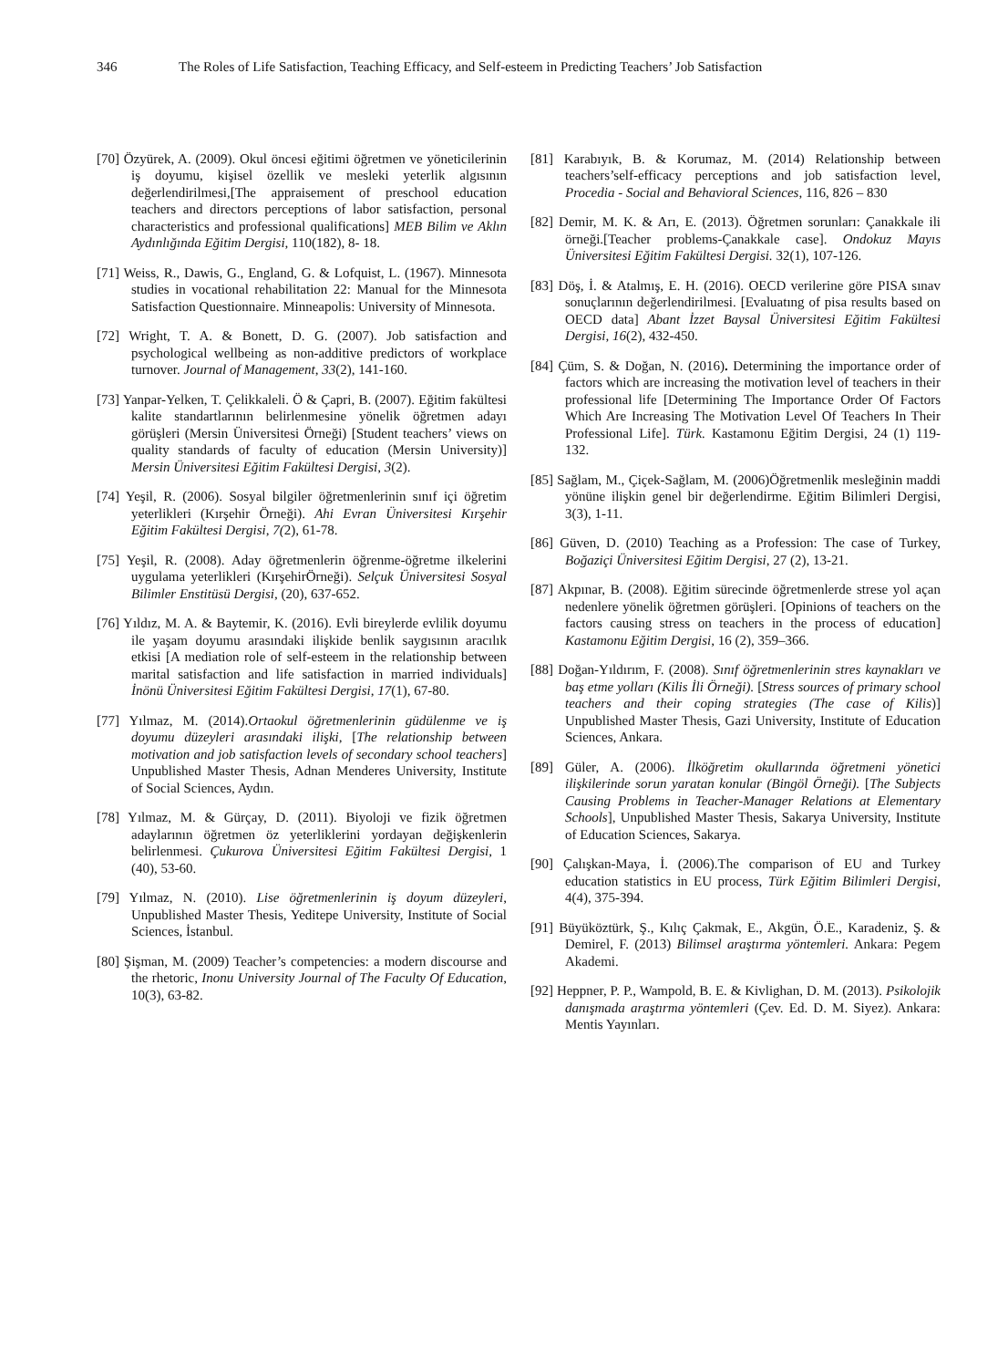346 The Roles of Life Satisfaction, Teaching Efficacy, and Self-esteem in Predicting Teachers’ Job Satisfaction
[70] Özyürek, A. (2009). Okul öncesi eğitimi öğretmen ve yöneticilerinin iş doyumu, kişisel özellik ve mesleki yeterlik algısının değerlendirilmesi,[The appraisement of preschool education teachers and directors perceptions of labor satisfaction, personal characteristics and professional qualifications] MEB Bilim ve Aklın Aydınlığında Eğitim Dergisi, 110(182), 8- 18.
[71] Weiss, R., Dawis, G., England, G. & Lofquist, L. (1967). Minnesota studies in vocational rehabilitation 22: Manual for the Minnesota Satisfaction Questionnaire. Minneapolis: University of Minnesota.
[72] Wright, T. A. & Bonett, D. G. (2007). Job satisfaction and psychological wellbeing as non-additive predictors of workplace turnover. Journal of Management, 33(2), 141-160.
[73] Yanpar-Yelken, T. Çelikkaleli. Ö & Çapri, B. (2007). Eğitim fakültesi kalite standartlarının belirlenmesine yönelik öğretmen adayı görüşleri (Mersin Üniversitesi Örneği) [Student teachers’ views on quality standards of faculty of education (Mersin University)] Mersin Üniversitesi Eğitim Fakültesi Dergisi, 3(2).
[74] Yeşil, R. (2006). Sosyal bilgiler öğretmenlerinin sınıf içi öğretim yeterlikleri (Kırşehir Örneği). Ahi Evran Üniversitesi Kırşehir Eğitim Fakültesi Dergisi, 7(2), 61-78.
[75] Yeşil, R. (2008). Aday öğretmenlerin öğrenme-öğretme ilkelerini uygulama yeterlikleri (KırşehirÖrneği). Selçuk Üniversitesi Sosyal Bilimler Enstitüsü Dergisi, (20), 637-652.
[76] Yıldız, M. A. & Baytemir, K. (2016). Evli bireylerde evlilik doyumu ile yaşam doyumu arasındaki ilişkide benlik saygısının aracılık etkisi [A mediation role of self-esteem in the relationship between marital satisfaction and life satisfaction in married individuals] İnönü Üniversitesi Eğitim Fakültesi Dergisi, 17(1), 67-80.
[77] Yılmaz, M. (2014).Ortaokul öğretmenlerinin güdülenme ve iş doyumu düzeyleri arasındaki ilişki, [The relationship between motivation and job satisfaction levels of secondary school teachers] Unpublished Master Thesis, Adnan Menderes University, Institute of Social Sciences, Aydın.
[78] Yılmaz, M. & Gürçay, D. (2011). Biyoloji ve fizik öğretmen adaylarının öğretmen öz yeterliklerini yordayan değişkenlerin belirlenmesi. Çukurova Üniversitesi Eğitim Fakültesi Dergisi, 1 (40), 53-60.
[79] Yılmaz, N. (2010). Lise öğretmenlerinin iş doyum düzeyleri, Unpublished Master Thesis, Yeditepe University, Institute of Social Sciences, İstanbul.
[80] Şişman, M. (2009) Teacher’s competencies: a modern discourse and the rhetoric, Inonu University Journal of The Faculty Of Education, 10(3), 63-82.
[81] Karabıyık, B. & Korumaz, M. (2014) Relationship between teachers’self-efficacy perceptions and job satisfaction level, Procedia - Social and Behavioral Sciences, 116, 826 – 830
[82] Demir, M. K. & Arı, E. (2013). Öğretmen sorunları: Çanakkale ili örneği.[Teacher problems-Çanakkale case]. Ondokuz Mayıs Üniversitesi Eğitim Fakültesi Dergisi. 32(1), 107-126.
[83] Döş, İ. & Atalmış, E. H. (2016). OECD verilerine göre PISA sınav sonuçlarının değerlendirilmesi. [Evaluatıng of pisa results based on OECD data] Abant İzzet Baysal Üniversitesi Eğitim Fakültesi Dergisi, 16(2), 432-450.
[84] Çüm, S. & Doğan, N. (2016). Determining the importance order of factors which are increasing the motivation level of teachers in their professional life [Determining The Importance Order Of Factors Which Are Increasing The Motivation Level Of Teachers In Their Professional Life]. Türk. Kastamonu Eğitim Dergisi, 24 (1) 119-132.
[85] Sağlam, M., Çiçek-Sağlam, M. (2006)Öğretmenlik mesleğinin maddi yönüne ilişkin genel bir değerlendirme. Eğitim Bilimleri Dergisi, 3(3), 1-11.
[86] Güven, D. (2010) Teaching as a Profession: The case of Turkey, Boğaziçi Üniversitesi Eğitim Dergisi, 27 (2), 13-21.
[87] Akpınar, B. (2008). Eğitim sürecinde öğretmenlerde strese yol açan nedenlere yönelik öğretmen görüşleri. [Opinions of teachers on the factors causing stress on teachers in the process of education] Kastamonu Eğitim Dergisi, 16 (2), 359–366.
[88] Doğan-Yıldırım, F. (2008). Sınıf öğretmenlerinin stres kaynakları ve baş etme yolları (Kilis İli Örneği). [Stress sources of primary school teachers and their coping strategies (The case of Kilis)] Unpublished Master Thesis, Gazi University, Institute of Education Sciences, Ankara.
[89] Güler, A. (2006). İlköğretim okullarında öğretmeni yönetici ilişkilerinde sorun yaratan konular (Bingöl Örneği). [The Subjects Causing Problems in Teacher-Manager Relations at Elementary Schools], Unpublished Master Thesis, Sakarya University, Institute of Education Sciences, Sakarya.
[90] Çalışkan-Maya, İ. (2006).The comparison of EU and Turkey education statistics in EU process, Türk Eğitim Bilimleri Dergisi, 4(4), 375-394.
[91] Büyüköztürk, Ş., Kılıç Çakmak, E., Akgün, Ö.E., Karadeniz, Ş. & Demirel, F. (2013) Bilimsel araştırma yöntemleri. Ankara: Pegem Akademi.
[92] Heppner, P. P., Wampold, B. E. & Kivlighan, D. M. (2013). Psikolojik danışmada araştırma yöntemleri (Çev. Ed. D. M. Siyez). Ankara: Mentis Yayınları.